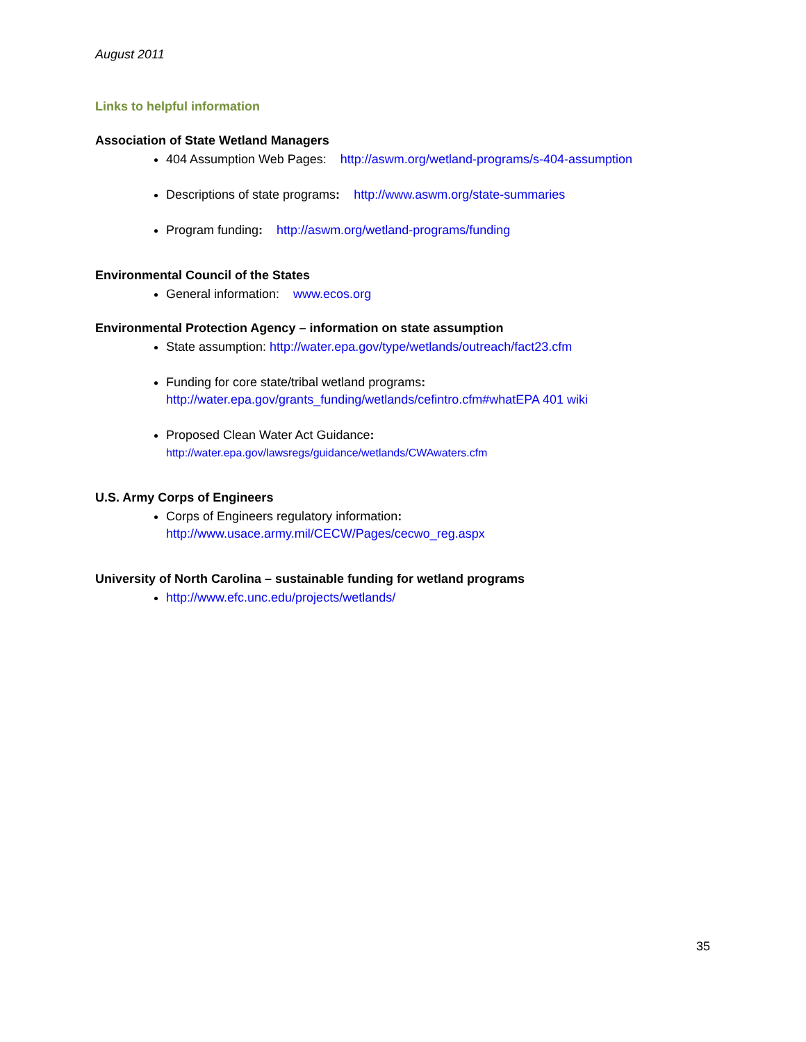August 2011
Links to helpful information
Association of State Wetland Managers
404 Assumption Web Pages: http://aswm.org/wetland-programs/s-404-assumption
Descriptions of state programs: http://www.aswm.org/state-summaries
Program funding: http://aswm.org/wetland-programs/funding
Environmental Council of the States
General information: www.ecos.org
Environmental Protection Agency – information on state assumption
State assumption: http://water.epa.gov/type/wetlands/outreach/fact23.cfm
Funding for core state/tribal wetland programs:
http://water.epa.gov/grants_funding/wetlands/cefintro.cfm#whatEPA 401 wiki
Proposed Clean Water Act Guidance:
http://water.epa.gov/lawsregs/guidance/wetlands/CWAwaters.cfm
U.S. Army Corps of Engineers
Corps of Engineers regulatory information:
http://www.usace.army.mil/CECW/Pages/cecwo_reg.aspx
University of North Carolina – sustainable funding for wetland programs
http://www.efc.unc.edu/projects/wetlands/
35